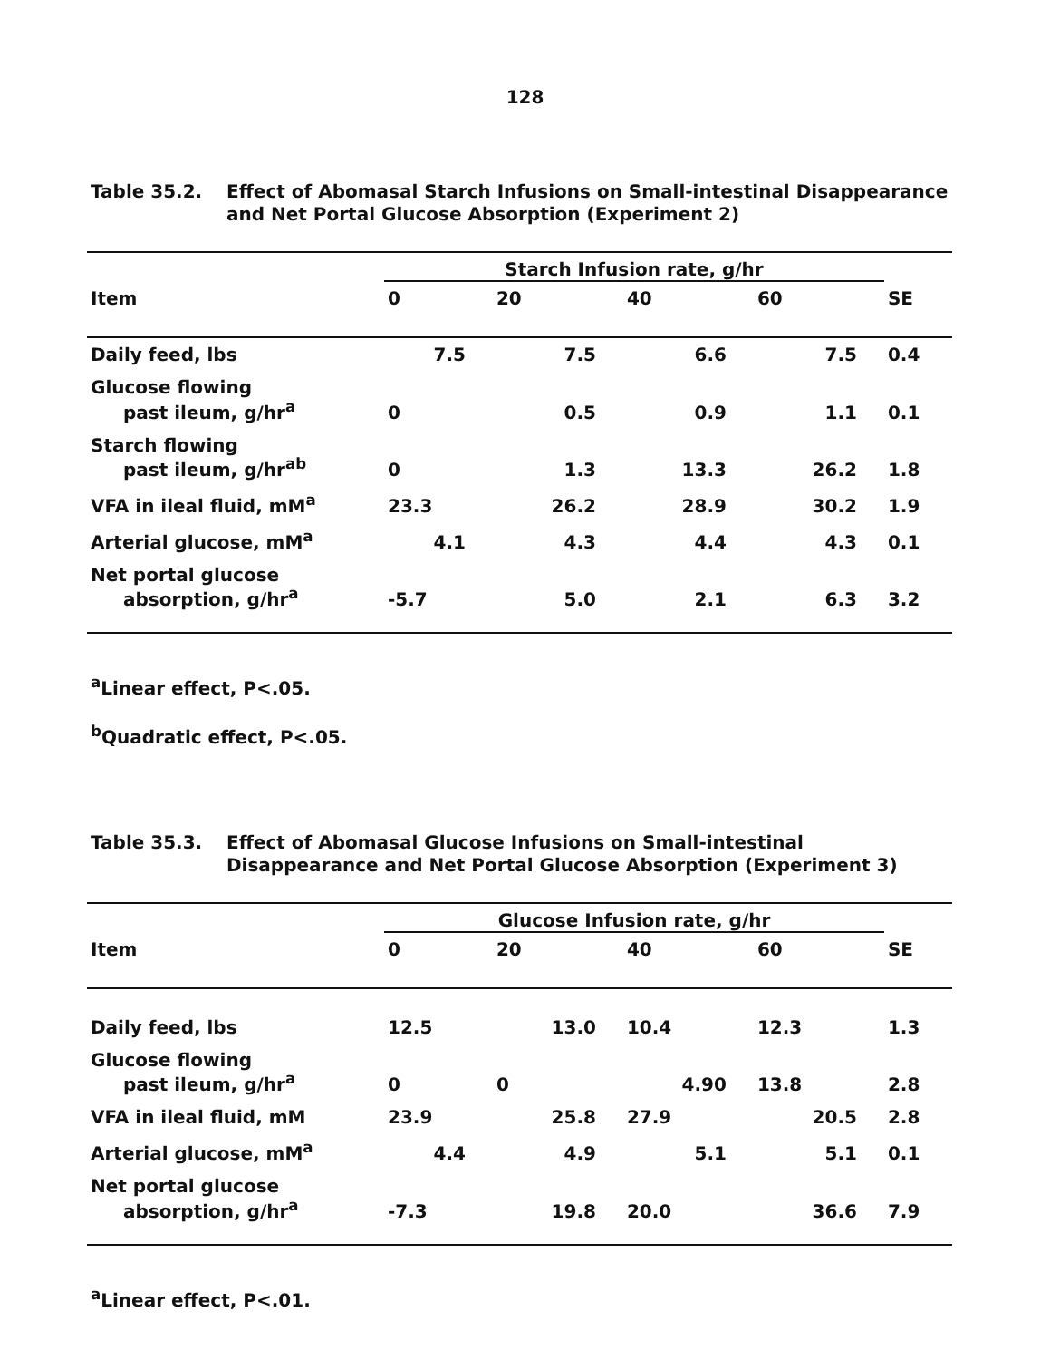128
Table 35.2. Effect of Abomasal Starch Infusions on Small-intestinal Disappearance and Net Portal Glucose Absorption (Experiment 2)
| | Starch Infusion rate, g/hr | | | | |
| --- | --- | --- | --- | --- | --- |
| Item | 0 | 20 | 40 | 60 | SE |
| Daily feed, lbs | 7.5 | 7.5 | 6.6 | 7.5 | 0.4 |
| Glucose flowing past ileum, g/hr<sup>a</sup> | 0 | 0.5 | 0.9 | 1.1 | 0.1 |
| Starch flowing past ileum, g/hr<sup>ab</sup> | 0 | 1.3 | 13.3 | 26.2 | 1.8 |
| VFA in ileal fluid, mM<sup>a</sup> | 23.3 | 26.2 | 28.9 | 30.2 | 1.9 |
| Arterial glucose, mM<sup>a</sup> | 4.1 | 4.3 | 4.4 | 4.3 | 0.1 |
| Net portal glucose absorption, g/hr<sup>a</sup> | -5.7 | 5.0 | 2.1 | 6.3 | 3.2 |
<sup>a</sup> Linear effect, P<.05.
<sup>b</sup> Quadratic effect, P<.05.
Table 35.3. Effect of Abomasal Glucose Infusions on Small-intestinal Disappearance and Net Portal Glucose Absorption (Experiment 3)
| | Glucose Infusion rate, g/hr | | | | |
| --- | --- | --- | --- | --- | --- |
| Item | 0 | 20 | 40 | 60 | SE |
| Daily feed, lbs | 12.5 | 13.0 | 10.4 | 12.3 | 1.3 |
| Glucose flowing past ileum, g/hr<sup>a</sup> | 0 | 0 | 4.90 | 13.8 | 2.8 |
| VFA in ileal fluid, mM | 23.9 | 25.8 | 27.9 | 20.5 | 2.8 |
| Arterial glucose, mM<sup>a</sup> | 4.4 | 4.9 | 5.1 | 5.1 | 0.1 |
| Net portal glucose absorption, g/hr<sup>a</sup> | -7.3 | 19.8 | 20.0 | 36.6 | 7.9 |
<sup>a</sup> Linear effect, P<.01.